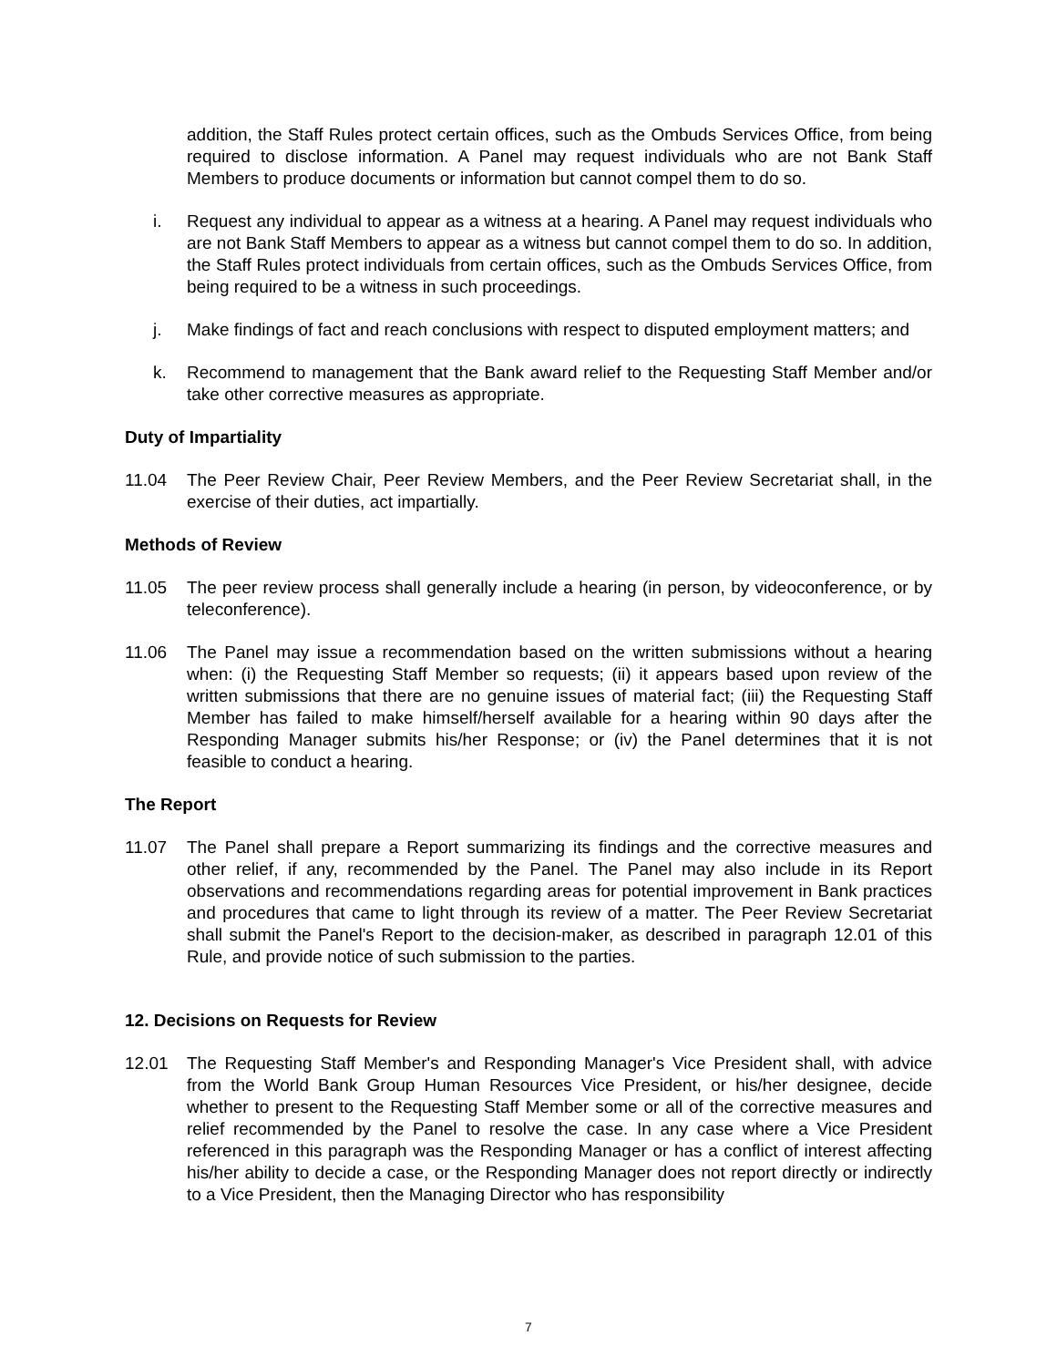addition, the Staff Rules protect certain offices, such as the Ombuds Services Office, from being required to disclose information. A Panel may request individuals who are not Bank Staff Members to produce documents or information but cannot compel them to do so.
i. Request any individual to appear as a witness at a hearing. A Panel may request individuals who are not Bank Staff Members to appear as a witness but cannot compel them to do so. In addition, the Staff Rules protect individuals from certain offices, such as the Ombuds Services Office, from being required to be a witness in such proceedings.
j. Make findings of fact and reach conclusions with respect to disputed employment matters; and
k. Recommend to management that the Bank award relief to the Requesting Staff Member and/or take other corrective measures as appropriate.
Duty of Impartiality
11.04 The Peer Review Chair, Peer Review Members, and the Peer Review Secretariat shall, in the exercise of their duties, act impartially.
Methods of Review
11.05 The peer review process shall generally include a hearing (in person, by videoconference, or by teleconference).
11.06 The Panel may issue a recommendation based on the written submissions without a hearing when: (i) the Requesting Staff Member so requests; (ii) it appears based upon review of the written submissions that there are no genuine issues of material fact; (iii) the Requesting Staff Member has failed to make himself/herself available for a hearing within 90 days after the Responding Manager submits his/her Response; or (iv) the Panel determines that it is not feasible to conduct a hearing.
The Report
11.07 The Panel shall prepare a Report summarizing its findings and the corrective measures and other relief, if any, recommended by the Panel. The Panel may also include in its Report observations and recommendations regarding areas for potential improvement in Bank practices and procedures that came to light through its review of a matter. The Peer Review Secretariat shall submit the Panel's Report to the decision-maker, as described in paragraph 12.01 of this Rule, and provide notice of such submission to the parties.
12. Decisions on Requests for Review
12.01 The Requesting Staff Member's and Responding Manager's Vice President shall, with advice from the World Bank Group Human Resources Vice President, or his/her designee, decide whether to present to the Requesting Staff Member some or all of the corrective measures and relief recommended by the Panel to resolve the case. In any case where a Vice President referenced in this paragraph was the Responding Manager or has a conflict of interest affecting his/her ability to decide a case, or the Responding Manager does not report directly or indirectly to a Vice President, then the Managing Director who has responsibility
7